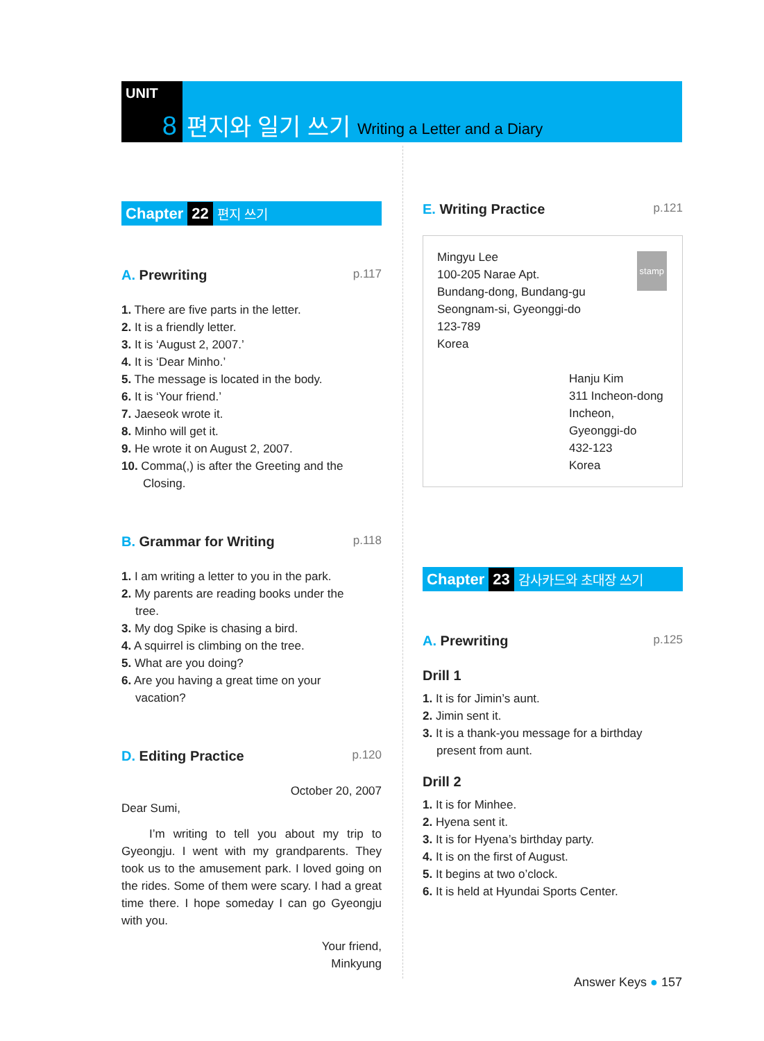UNIT 8 편지와 일기 쓰기 Writing a Letter and a Diary
Chapter 22 편지 쓰기
A. Prewriting p.117
1. There are five parts in the letter.
2. It is a friendly letter.
3. It is ‘August 2, 2007.’
4. It is ‘Dear Minho.’
5. The message is located in the body.
6. It is ‘Your friend.’
7. Jaeseok wrote it.
8. Minho will get it.
9. He wrote it on August 2, 2007.
10. Comma(,) is after the Greeting and the
Closing.
B. Grammar for Writing p.118
1. I am writing a letter to you in the park.
2. My parents are reading books under the
tree.
3. My dog Spike is chasing a bird.
4. A squirrel is climbing on the tree.
5. What are you doing?
6. Are you having a great time on your
vacation?
D. Editing Practice p.120
October 20, 2007
Dear Sumi,
I’m writing to tell you about my trip to Gyeongju. I went with my grandparents. They took us to the amusement park. I loved going on the rides. Some of them were scary. I had a great time there. I hope someday I can go Gyeongju with you.
Your friend,
Minkyung
E. Writing Practice p.121
stamp
Mingyu Lee
100-205 Narae Apt.
Bundang-dong, Bundang-gu
Seongnam-si, Gyeonggi-do
123-789
Korea
Hanju Kim
311 Incheon-dong
Incheon, Gyeonggi-do
432-123
Korea
Chapter 23 감사카드와 초대장 쓰기
A. Prewriting p.125
Drill 1
1. It is for Jimin’s aunt.
2. Jimin sent it.
3. It is a thank-you message for a birthday
present from aunt.
Drill 2
1. It is for Minhee.
2. Hyena sent it.
3. It is for Hyena’s birthday party.
4. It is on the first of August.
5. It begins at two o’clock.
6. It is held at Hyundai Sports Center.
Answer Keys ● 157